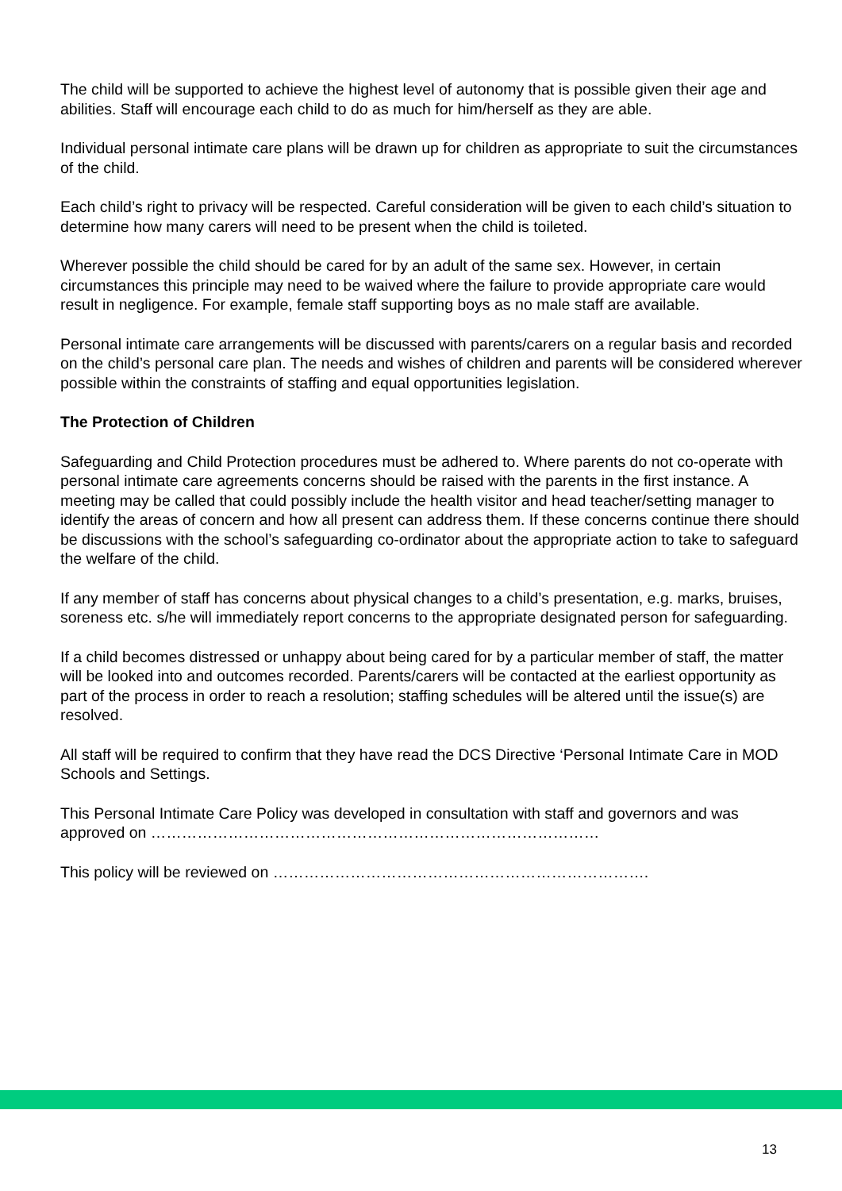The child will be supported to achieve the highest level of autonomy that is possible given their age and abilities. Staff will encourage each child to do as much for him/herself as they are able.
Individual personal intimate care plans will be drawn up for children as appropriate to suit the circumstances of the child.
Each child’s right to privacy will be respected. Careful consideration will be given to each child’s situation to determine how many carers will need to be present when the child is toileted.
Wherever possible the child should be cared for by an adult of the same sex. However, in certain circumstances this principle may need to be waived where the failure to provide appropriate care would result in negligence. For example, female staff supporting boys as no male staff are available.
Personal intimate care arrangements will be discussed with parents/carers on a regular basis and recorded on the child’s personal care plan. The needs and wishes of children and parents will be considered wherever possible within the constraints of staffing and equal opportunities legislation.
The Protection of Children
Safeguarding and Child Protection procedures must be adhered to. Where parents do not co-operate with personal intimate care agreements concerns should be raised with the parents in the first instance. A meeting may be called that could possibly include the health visitor and head teacher/setting manager to identify the areas of concern and how all present can address them. If these concerns continue there should be discussions with the school’s safeguarding co-ordinator about the appropriate action to take to safeguard the welfare of the child.
If any member of staff has concerns about physical changes to a child’s presentation, e.g. marks, bruises, soreness etc. s/he will immediately report concerns to the appropriate designated person for safeguarding.
If a child becomes distressed or unhappy about being cared for by a particular member of staff, the matter will be looked into and outcomes recorded. Parents/carers will be contacted at the earliest opportunity as part of the process in order to reach a resolution; staffing schedules will be altered until the issue(s) are resolved.
All staff will be required to confirm that they have read the DCS Directive ‘Personal Intimate Care in MOD Schools and Settings.
This Personal Intimate Care Policy was developed in consultation with staff and governors and was approved on ……………………………………………………………………………
This policy will be reviewed on ……………………………………………………………….
13